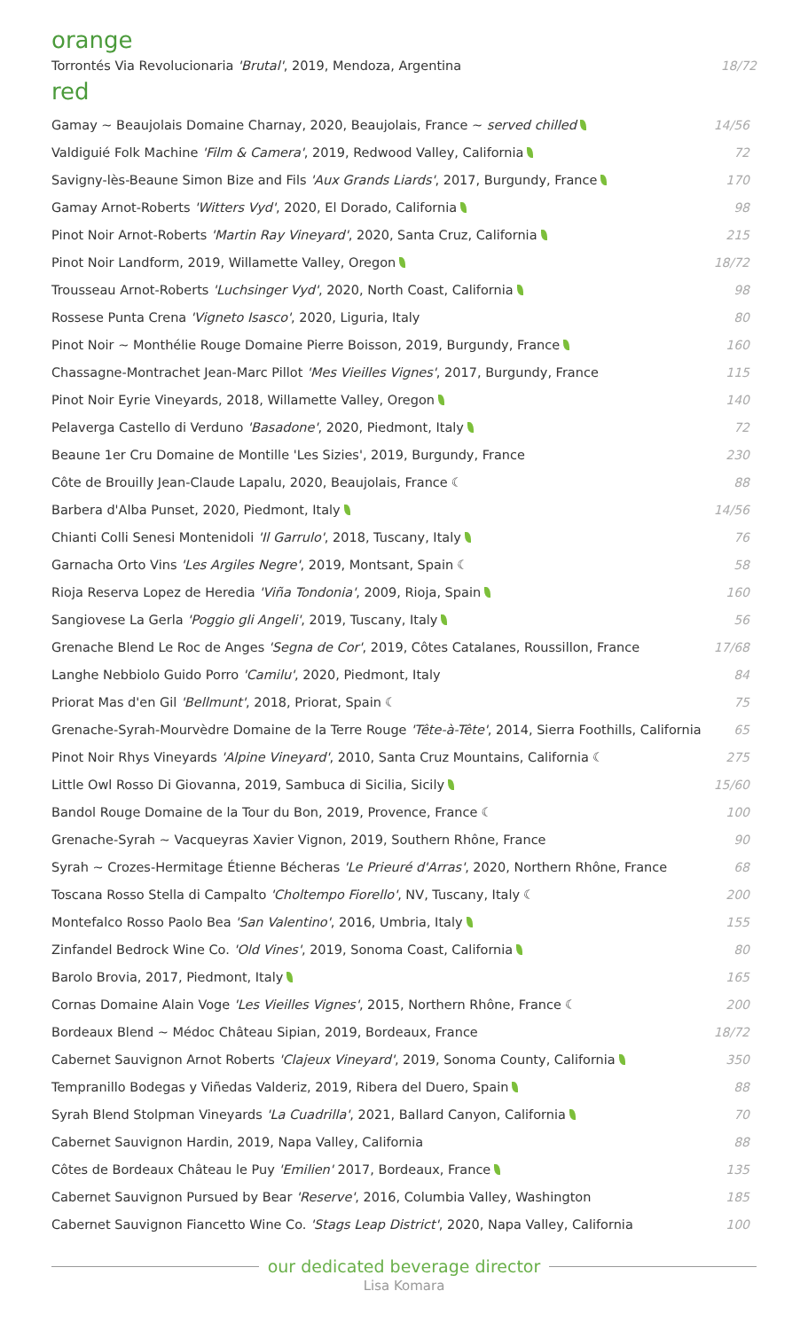orange
Torrontés Via Revolucionaria 'Brutal', 2019, Mendoza, Argentina 18/72
red
Gamay ~ Beaujolais Domaine Charnay, 2020, Beaujolais, France ~ served chilled 14/56
Valdiguié Folk Machine 'Film & Camera', 2019, Redwood Valley, California 72
Savigny-lès-Beaune Simon Bize and Fils 'Aux Grands Liards', 2017, Burgundy, France 170
Gamay Arnot-Roberts 'Witters Vyd', 2020, El Dorado, California 98
Pinot Noir Arnot-Roberts 'Martin Ray Vineyard', 2020, Santa Cruz, California 215
Pinot Noir Landform, 2019, Willamette Valley, Oregon 18/72
Trousseau Arnot-Roberts 'Luchsinger Vyd', 2020, North Coast, California 98
Rossese Punta Crena 'Vigneto Isasco', 2020, Liguria, Italy 80
Pinot Noir ~ Monthélie Rouge Domaine Pierre Boisson, 2019, Burgundy, France 160
Chassagne-Montrachet Jean-Marc Pillot 'Mes Vieilles Vignes', 2017, Burgundy, France 115
Pinot Noir Eyrie Vineyards, 2018, Willamette Valley, Oregon 140
Pelaverga Castello di Verduno 'Basadone', 2020, Piedmont, Italy 72
Beaune 1er Cru Domaine de Montille 'Les Sizies', 2019, Burgundy, France 230
Côte de Brouilly Jean-Claude Lapalu, 2020, Beaujolais, France ☾ 88
Barbera d'Alba Punset, 2020, Piedmont, Italy 14/56
Chianti Colli Senesi Montenidoli 'Il Garrulo', 2018, Tuscany, Italy 76
Garnacha Orto Vins 'Les Argiles Negre', 2019, Montsant, Spain ☾ 58
Rioja Reserva Lopez de Heredia 'Viña Tondonia', 2009, Rioja, Spain 160
Sangiovese La Gerla 'Poggio gli Angeli', 2019, Tuscany, Italy 56
Grenache Blend Le Roc de Anges 'Segna de Cor', 2019, Côtes Catalanes, Roussillon, France 17/68
Langhe Nebbiolo Guido Porro 'Camilu', 2020, Piedmont, Italy 84
Priorat Mas d'en Gil 'Bellmunt', 2018, Priorat, Spain ☾ 75
Grenache-Syrah-Mourvèdre Domaine de la Terre Rouge 'Tête-à-Tête', 2014, Sierra Foothills, California 65
Pinot Noir Rhys Vineyards 'Alpine Vineyard', 2010, Santa Cruz Mountains, California ☾ 275
Little Owl Rosso Di Giovanna, 2019, Sambuca di Sicilia, Sicily 15/60
Bandol Rouge Domaine de la Tour du Bon, 2019, Provence, France ☾ 100
Grenache-Syrah ~ Vacqueyras Xavier Vignon, 2019, Southern Rhône, France 90
Syrah ~ Crozes-Hermitage Étienne Bécheras 'Le Prieuré d'Arras', 2020, Northern Rhône, France 68
Toscana Rosso Stella di Campalto 'Choltempo Fiorello', NV, Tuscany, Italy ☾ 200
Montefalco Rosso Paolo Bea 'San Valentino', 2016, Umbria, Italy 155
Zinfandel Bedrock Wine Co. 'Old Vines', 2019, Sonoma Coast, California 80
Barolo Brovia, 2017, Piedmont, Italy 165
Cornas Domaine Alain Voge 'Les Vieilles Vignes', 2015, Northern Rhône, France ☾ 200
Bordeaux Blend ~ Médoc Château Sipian, 2019, Bordeaux, France 18/72
Cabernet Sauvignon Arnot Roberts 'Clajeux Vineyard', 2019, Sonoma County, California 350
Tempranillo Bodegas y Viñedas Valderiz, 2019, Ribera del Duero, Spain 88
Syrah Blend Stolpman Vineyards 'La Cuadrilla', 2021, Ballard Canyon, California 70
Cabernet Sauvignon Hardin, 2019, Napa Valley, California 88
Côtes de Bordeaux Château le Puy 'Emilien' 2017, Bordeaux, France 135
Cabernet Sauvignon Pursued by Bear 'Reserve', 2016, Columbia Valley, Washington 185
Cabernet Sauvignon Fiancetto Wine Co. 'Stags Leap District', 2020, Napa Valley, California 100
our dedicated beverage director
Lisa Komara